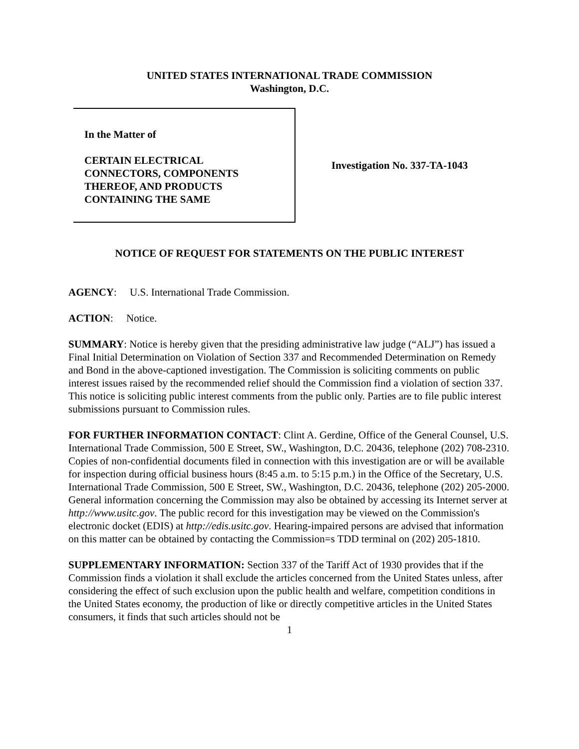UNITED STATES INTERNATIONAL TRADE COMMISSION
Washington, D.C.
In the Matter of
CERTAIN ELECTRICAL
CONNECTORS, COMPONENTS
THEREOF, AND PRODUCTS
CONTAINING THE SAME
Investigation No. 337-TA-1043
NOTICE OF REQUEST FOR STATEMENTS ON THE PUBLIC INTEREST
AGENCY: U.S. International Trade Commission.
ACTION: Notice.
SUMMARY: Notice is hereby given that the presiding administrative law judge (“ALJ”) has issued a Final Initial Determination on Violation of Section 337 and Recommended Determination on Remedy and Bond in the above-captioned investigation. The Commission is soliciting comments on public interest issues raised by the recommended relief should the Commission find a violation of section 337. This notice is soliciting public interest comments from the public only. Parties are to file public interest submissions pursuant to Commission rules.
FOR FURTHER INFORMATION CONTACT: Clint A. Gerdine, Office of the General Counsel, U.S. International Trade Commission, 500 E Street, SW., Washington, D.C. 20436, telephone (202) 708-2310. Copies of non-confidential documents filed in connection with this investigation are or will be available for inspection during official business hours (8:45 a.m. to 5:15 p.m.) in the Office of the Secretary, U.S. International Trade Commission, 500 E Street, SW., Washington, D.C. 20436, telephone (202) 205-2000. General information concerning the Commission may also be obtained by accessing its Internet server at http://www.usitc.gov. The public record for this investigation may be viewed on the Commission's electronic docket (EDIS) at http://edis.usitc.gov. Hearing-impaired persons are advised that information on this matter can be obtained by contacting the Commission=s TDD terminal on (202) 205-1810.
SUPPLEMENTARY INFORMATION: Section 337 of the Tariff Act of 1930 provides that if the Commission finds a violation it shall exclude the articles concerned from the United States unless, after considering the effect of such exclusion upon the public health and welfare, competition conditions in the United States economy, the production of like or directly competitive articles in the United States consumers, it finds that such articles should not be
1